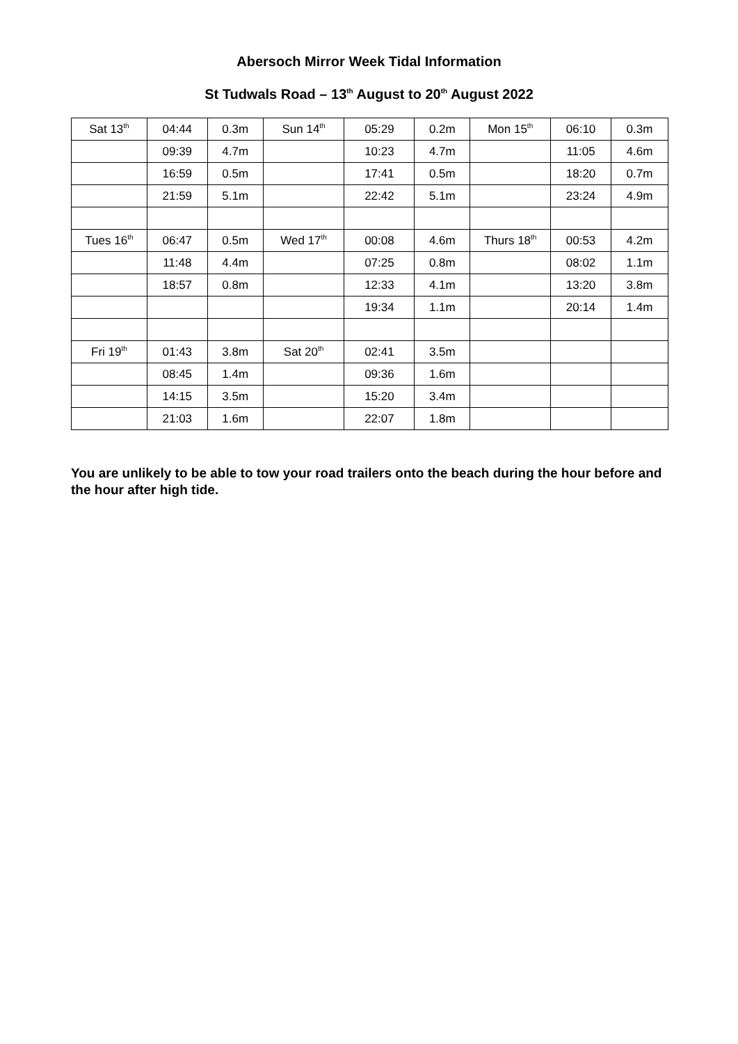Abersoch Mirror Week Tidal Information
St Tudwals Road – 13<sup>th</sup> August to 20<sup>th</sup> August 2022
| Sat 13<sup>th</sup> | 04:44 | 0.3m | Sun 14<sup>th</sup> | 05:29 | 0.2m | Mon 15<sup>th</sup> | 06:10 | 0.3m |
| | 09:39 | 4.7m | | 10:23 | 4.7m | | 11:05 | 4.6m |
| | 16:59 | 0.5m | | 17:41 | 0.5m | | 18:20 | 0.7m |
| | 21:59 | 5.1m | | 22:42 | 5.1m | | 23:24 | 4.9m |
| Tues 16<sup>th</sup> | 06:47 | 0.5m | Wed 17<sup>th</sup> | 00:08 | 4.6m | Thurs 18<sup>th</sup> | 00:53 | 4.2m |
| | 11:48 | 4.4m | | 07:25 | 0.8m | | 08:02 | 1.1m |
| | 18:57 | 0.8m | | 12:33 | 4.1m | | 13:20 | 3.8m |
| | | | | 19:34 | 1.1m | | 20:14 | 1.4m |
| Fri 19<sup>th</sup> | 01:43 | 3.8m | Sat 20<sup>th</sup> | 02:41 | 3.5m | | | |
| | 08:45 | 1.4m | | 09:36 | 1.6m | | | |
| | 14:15 | 3.5m | | 15:20 | 3.4m | | | |
| | 21:03 | 1.6m | | 22:07 | 1.8m | | | |
You are unlikely to be able to tow your road trailers onto the beach during the hour before and the hour after high tide.